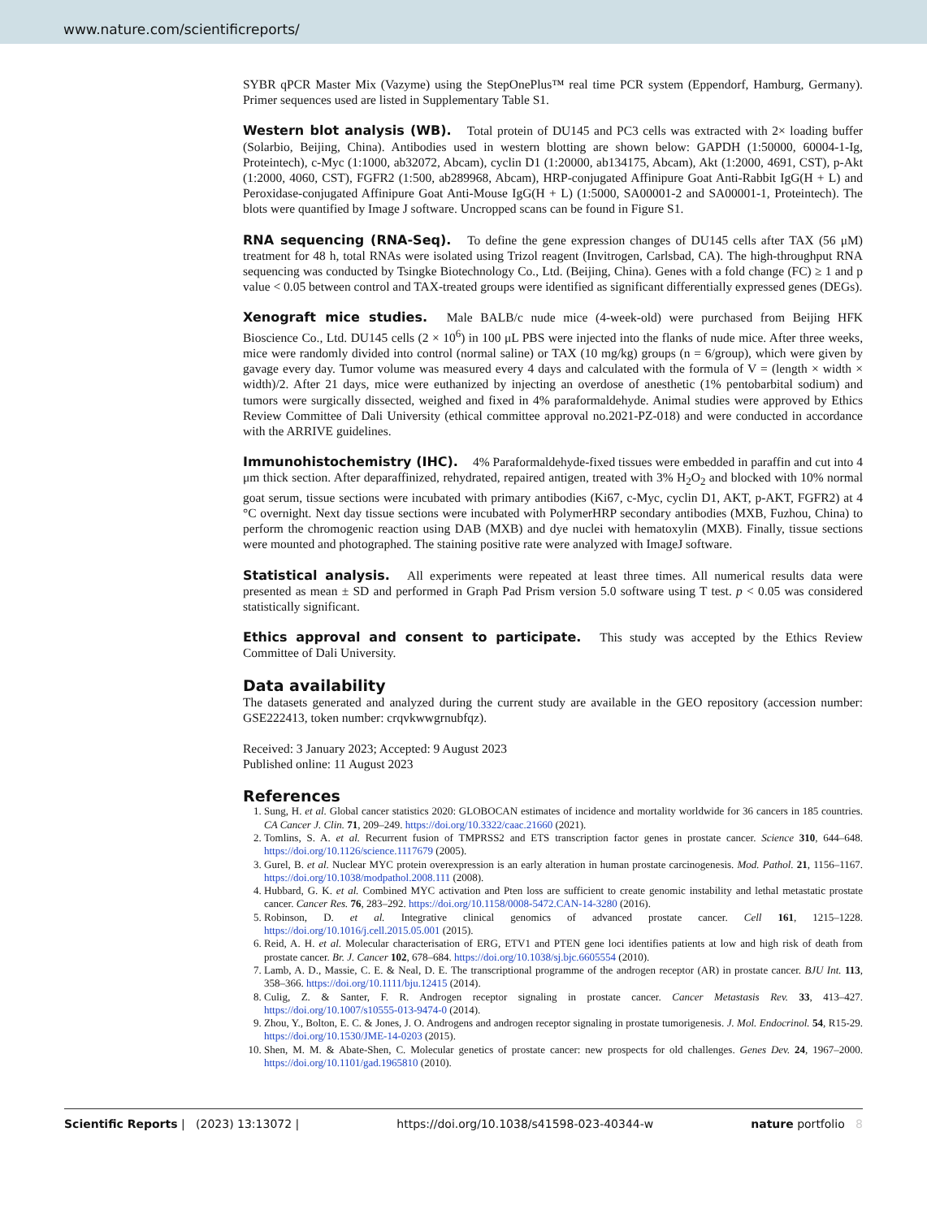www.nature.com/scientificreports/
SYBR qPCR Master Mix (Vazyme) using the StepOnePlus™ real time PCR system (Eppendorf, Hamburg, Germany). Primer sequences used are listed in Supplementary Table S1.
Western blot analysis (WB). Total protein of DU145 and PC3 cells was extracted with 2× loading buffer (Solarbio, Beijing, China). Antibodies used in western blotting are shown below: GAPDH (1:50000, 60004-1-Ig, Proteintech), c-Myc (1:1000, ab32072, Abcam), cyclin D1 (1:20000, ab134175, Abcam), Akt (1:2000, 4691, CST), p-Akt (1:2000, 4060, CST), FGFR2 (1:500, ab289968, Abcam), HRP-conjugated Affinipure Goat Anti-Rabbit IgG(H + L) and Peroxidase-conjugated Affinipure Goat Anti-Mouse IgG(H + L) (1:5000, SA00001-2 and SA00001-1, Proteintech). The blots were quantified by Image J software. Uncropped scans can be found in Figure S1.
RNA sequencing (RNA-Seq). To define the gene expression changes of DU145 cells after TAX (56 μM) treatment for 48 h, total RNAs were isolated using Trizol reagent (Invitrogen, Carlsbad, CA). The high-throughput RNA sequencing was conducted by Tsingke Biotechnology Co., Ltd. (Beijing, China). Genes with a fold change (FC) ≥ 1 and p value < 0.05 between control and TAX-treated groups were identified as significant differentially expressed genes (DEGs).
Xenograft mice studies. Male BALB/c nude mice (4-week-old) were purchased from Beijing HFK Bioscience Co., Ltd. DU145 cells (2 × 10<sup>6</sup>) in 100 μL PBS were injected into the flanks of nude mice. After three weeks, mice were randomly divided into control (normal saline) or TAX (10 mg/kg) groups (n = 6/group), which were given by gavage every day. Tumor volume was measured every 4 days and calculated with the formula of V = (length × width × width)/2. After 21 days, mice were euthanized by injecting an overdose of anesthetic (1% pentobarbital sodium) and tumors were surgically dissected, weighed and fixed in 4% paraformaldehyde. Animal studies were approved by Ethics Review Committee of Dali University (ethical committee approval no.2021-PZ-018) and were conducted in accordance with the ARRIVE guidelines.
Immunohistochemistry (IHC). 4% Paraformaldehyde-fixed tissues were embedded in paraffin and cut into 4 μm thick section. After deparaffinized, rehydrated, repaired antigen, treated with 3% H<sub>2</sub>O<sub>2</sub> and blocked with 10% normal goat serum, tissue sections were incubated with primary antibodies (Ki67, c-Myc, cyclin D1, AKT, p-AKT, FGFR2) at 4 °C overnight. Next day tissue sections were incubated with PolymerHRP secondary antibodies (MXB, Fuzhou, China) to perform the chromogenic reaction using DAB (MXB) and dye nuclei with hematoxylin (MXB). Finally, tissue sections were mounted and photographed. The staining positive rate were analyzed with ImageJ software.
Statistical analysis. All experiments were repeated at least three times. All numerical results data were presented as mean ± SD and performed in Graph Pad Prism version 5.0 software using T test. p < 0.05 was considered statistically significant.
Ethics approval and consent to participate. This study was accepted by the Ethics Review Committee of Dali University.
Data availability
The datasets generated and analyzed during the current study are available in the GEO repository (accession number: GSE222413, token number: crqvkwwgrnubfqz).
Received: 3 January 2023; Accepted: 9 August 2023
Published online: 11 August 2023
References
1. Sung, H. et al. Global cancer statistics 2020: GLOBOCAN estimates of incidence and mortality worldwide for 36 cancers in 185 countries. CA Cancer J. Clin. 71, 209–249. https://doi.org/10.3322/caac.21660 (2021).
2. Tomlins, S. A. et al. Recurrent fusion of TMPRSS2 and ETS transcription factor genes in prostate cancer. Science 310, 644–648. https://doi.org/10.1126/science.1117679 (2005).
3. Gurel, B. et al. Nuclear MYC protein overexpression is an early alteration in human prostate carcinogenesis. Mod. Pathol. 21, 1156–1167. https://doi.org/10.1038/modpathol.2008.111 (2008).
4. Hubbard, G. K. et al. Combined MYC activation and Pten loss are sufficient to create genomic instability and lethal metastatic prostate cancer. Cancer Res. 76, 283–292. https://doi.org/10.1158/0008-5472.CAN-14-3280 (2016).
5. Robinson, D. et al. Integrative clinical genomics of advanced prostate cancer. Cell 161, 1215–1228. https://doi.org/10.1016/j.cell.2015.05.001 (2015).
6. Reid, A. H. et al. Molecular characterisation of ERG, ETV1 and PTEN gene loci identifies patients at low and high risk of death from prostate cancer. Br. J. Cancer 102, 678–684. https://doi.org/10.1038/sj.bjc.6605554 (2010).
7. Lamb, A. D., Massie, C. E. & Neal, D. E. The transcriptional programme of the androgen receptor (AR) in prostate cancer. BJU Int. 113, 358–366. https://doi.org/10.1111/bju.12415 (2014).
8. Culig, Z. & Santer, F. R. Androgen receptor signaling in prostate cancer. Cancer Metastasis Rev. 33, 413–427. https://doi.org/10.1007/s10555-013-9474-0 (2014).
9. Zhou, Y., Bolton, E. C. & Jones, J. O. Androgens and androgen receptor signaling in prostate tumorigenesis. J. Mol. Endocrinol. 54, R15-29. https://doi.org/10.1530/JME-14-0203 (2015).
10. Shen, M. M. & Abate-Shen, C. Molecular genetics of prostate cancer: new prospects for old challenges. Genes Dev. 24, 1967–2000. https://doi.org/10.1101/gad.1965810 (2010).
Scientific Reports | (2023) 13:13072 | https://doi.org/10.1038/s41598-023-40344-w nature portfolio 8